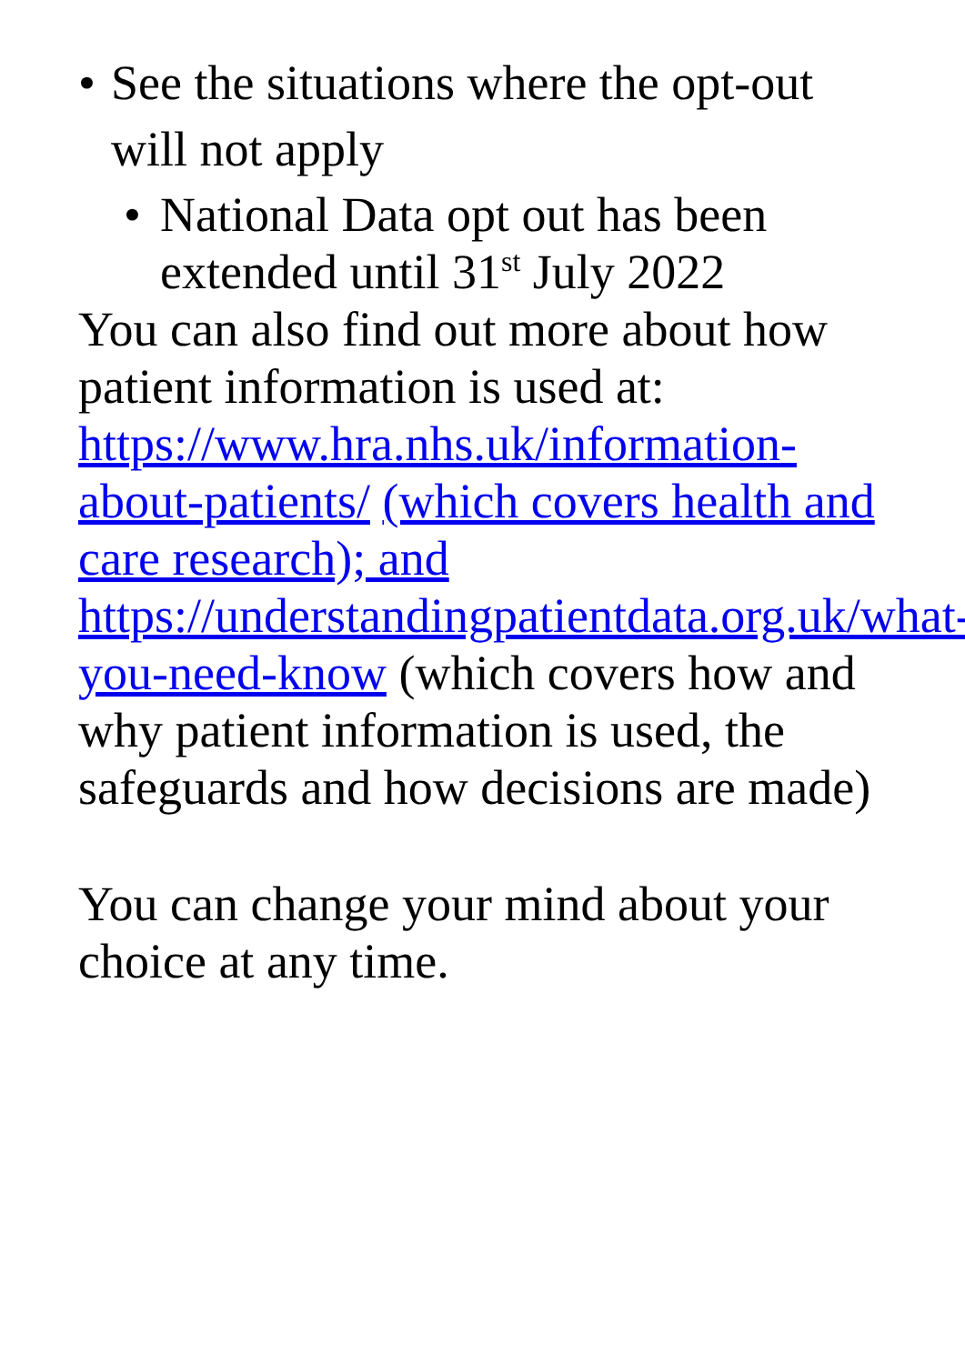• See the situations where the opt-out will not apply
• National Data opt out has been extended until 31<sup>st</sup> July 2022
You can also find out more about how patient information is used at: https://www.hra.nhs.uk/information-about-patients/ (which covers health and care research); and https://understandingpatientdata.org.uk/what-you-need-know (which covers how and why patient information is used, the safeguards and how decisions are made)
You can change your mind about your choice at any time.